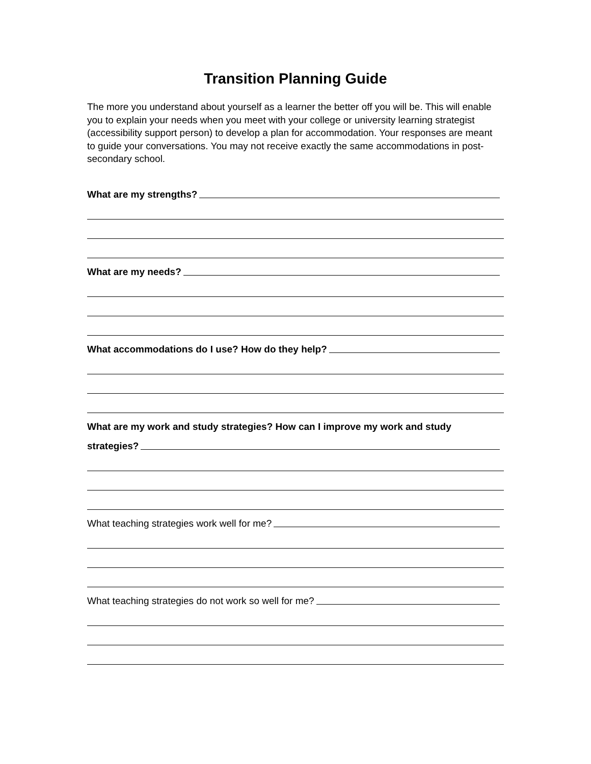Transition Planning Guide
The more you understand about yourself as a learner the better off you will be. This will enable you to explain your needs when you meet with your college or university learning strategist (accessibility support person) to develop a plan for accommodation. Your responses are meant to guide your conversations. You may not receive exactly the same accommodations in post-secondary school.
What are my strengths?
What are my needs?
What accommodations do I use? How do they help?
What are my work and study strategies? How can I improve my work and study
strategies?
What teaching strategies work well for me?
What teaching strategies do not work so well for me?